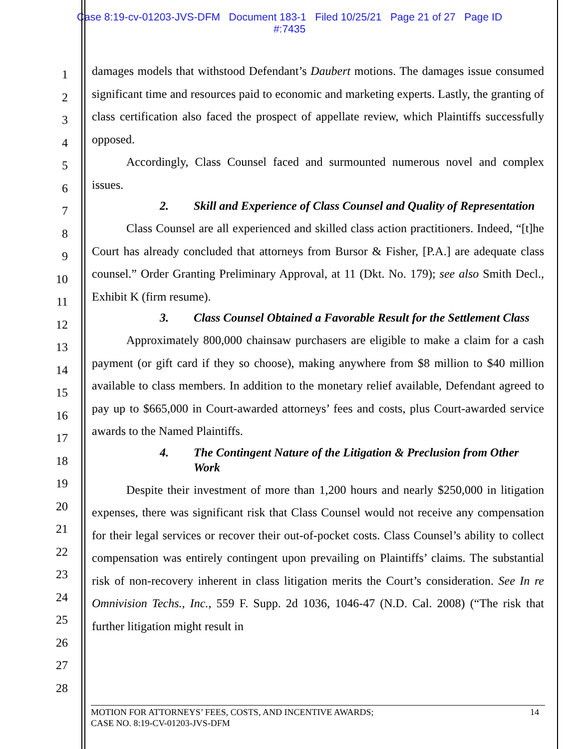Case 8:19-cv-01203-JVS-DFM Document 183-1 Filed 10/25/21 Page 21 of 27 Page ID
#:7435
1
2
3
4
5
6
7
8
9
10
11
12
13
14
15
16
17
18
19
20
21
22
23
24
25
26
27
28
damages models that withstood Defendant’s Daubert motions. The damages issue consumed significant time and resources paid to economic and marketing experts. Lastly, the granting of class certification also faced the prospect of appellate review, which Plaintiffs successfully opposed.
Accordingly, Class Counsel faced and surmounted numerous novel and complex issues.
2. Skill and Experience of Class Counsel and Quality of Representation
Class Counsel are all experienced and skilled class action practitioners. Indeed, “[t]he Court has already concluded that attorneys from Bursor & Fisher, [P.A.] are adequate class counsel.” Order Granting Preliminary Approval, at 11 (Dkt. No. 179); see also Smith Decl., Exhibit K (firm resume).
3. Class Counsel Obtained a Favorable Result for the Settlement Class
Approximately 800,000 chainsaw purchasers are eligible to make a claim for a cash payment (or gift card if they so choose), making anywhere from $8 million to $40 million available to class members. In addition to the monetary relief available, Defendant agreed to pay up to $665,000 in Court-awarded attorneys’ fees and costs, plus Court-awarded service awards to the Named Plaintiffs.
4. The Contingent Nature of the Litigation & Preclusion from Other Work
Despite their investment of more than 1,200 hours and nearly $250,000 in litigation expenses, there was significant risk that Class Counsel would not receive any compensation for their legal services or recover their out-of-pocket costs. Class Counsel’s ability to collect compensation was entirely contingent upon prevailing on Plaintiffs’ claims. The substantial risk of non-recovery inherent in class litigation merits the Court’s consideration. See In re Omnivision Techs., Inc., 559 F. Supp. 2d 1036, 1046-47 (N.D. Cal. 2008) (“The risk that further litigation might result in
MOTION FOR ATTORNEYS’ FEES, COSTS, AND INCENTIVE AWARDS;
CASE NO. 8:19-CV-01203-JVS-DFM
14